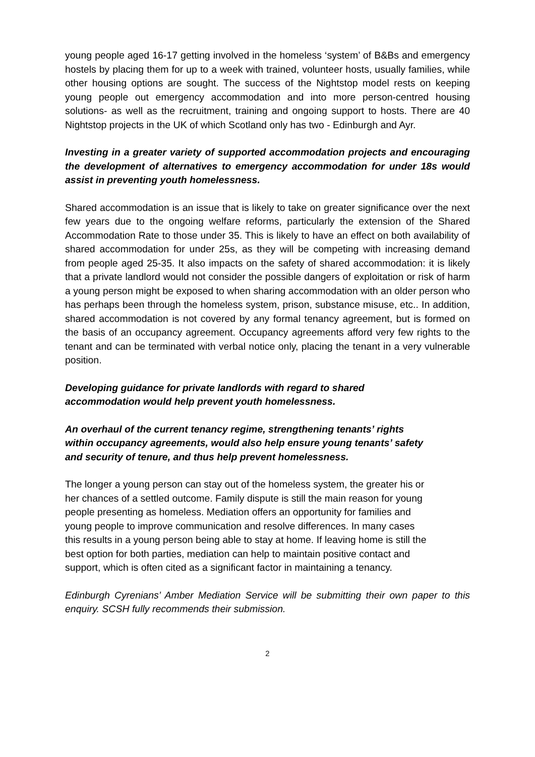young people aged 16-17 getting involved in the homeless ‘system’ of B&Bs and emergency hostels by placing them for up to a week with trained, volunteer hosts, usually families, while other housing options are sought. The success of the Nightstop model rests on keeping young people out emergency accommodation and into more person-centred housing solutions- as well as the recruitment, training and ongoing support to hosts. There are 40 Nightstop projects in the UK of which Scotland only has two - Edinburgh and Ayr.
Investing in a greater variety of supported accommodation projects and encouraging the development of alternatives to emergency accommodation for under 18s would assist in preventing youth homelessness.
Shared accommodation is an issue that is likely to take on greater significance over the next few years due to the ongoing welfare reforms, particularly the extension of the Shared Accommodation Rate to those under 35. This is likely to have an effect on both availability of shared accommodation for under 25s, as they will be competing with increasing demand from people aged 25-35. It also impacts on the safety of shared accommodation: it is likely that a private landlord would not consider the possible dangers of exploitation or risk of harm a young person might be exposed to when sharing accommodation with an older person who has perhaps been through the homeless system, prison, substance misuse, etc.. In addition, shared accommodation is not covered by any formal tenancy agreement, but is formed on the basis of an occupancy agreement. Occupancy agreements afford very few rights to the tenant and can be terminated with verbal notice only, placing the tenant in a very vulnerable position.
Developing guidance for private landlords with regard to shared
accommodation would help prevent youth homelessness.
An overhaul of the current tenancy regime, strengthening tenants’ rights
within occupancy agreements, would also help ensure young tenants’ safety
and security of tenure, and thus help prevent homelessness.
The longer a young person can stay out of the homeless system, the greater his or
her chances of a settled outcome. Family dispute is still the main reason for young
people presenting as homeless. Mediation offers an opportunity for families and
young people to improve communication and resolve differences. In many cases
this results in a young person being able to stay at home. If leaving home is still the
best option for both parties, mediation can help to maintain positive contact and
support, which is often cited as a significant factor in maintaining a tenancy.
Edinburgh Cyrenians’ Amber Mediation Service will be submitting their own paper to this enquiry. SCSH fully recommends their submission.
2